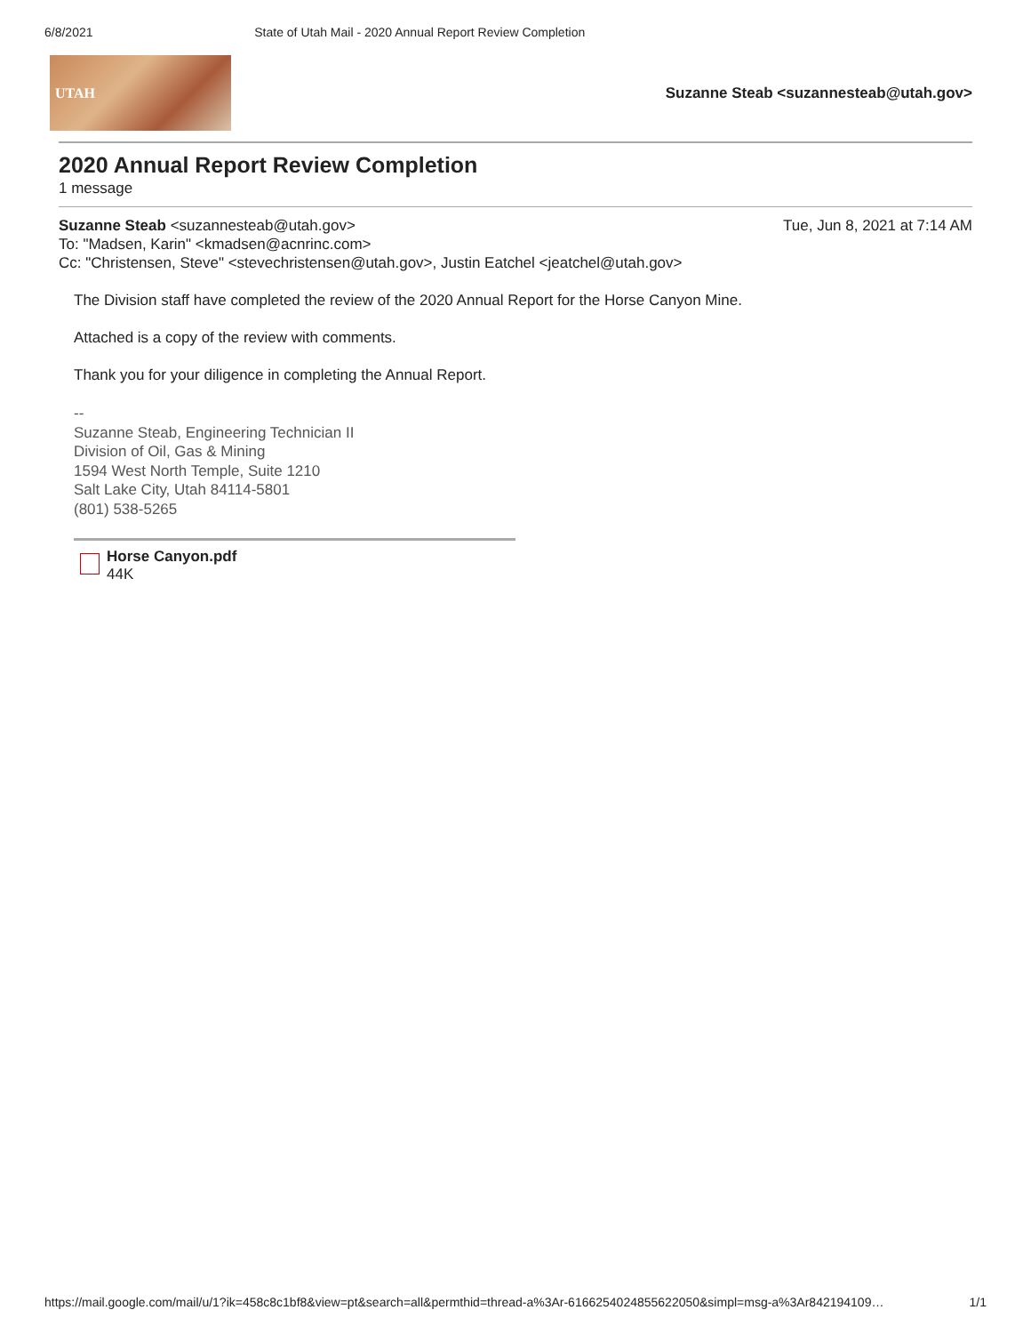6/8/2021 State of Utah Mail - 2020 Annual Report Review Completion
UTAH
Suzanne Steab <suzannesteab@utah.gov>
2020 Annual Report Review Completion
1 message
Suzanne Steab <suzannesteab@utah.gov> Tue, Jun 8, 2021 at 7:14 AM
To: "Madsen, Karin" <kmadsen@acnrinc.com>
Cc: "Christensen, Steve" <stevechristensen@utah.gov>, Justin Eatchel <jeatchel@utah.gov>
The Division staff have completed the review of the 2020 Annual Report for the Horse Canyon Mine.
Attached is a copy of the review with comments.
Thank you for your diligence in completing the Annual Report.
--
Suzanne Steab, Engineering Technician II
Division of Oil, Gas & Mining
1594 West North Temple, Suite 1210
Salt Lake City, Utah 84114-5801
(801) 538-5265
Horse Canyon.pdf
44K
https://mail.google.com/mail/u/1?ik=458c8c1bf8&view=pt&search=all&permthid=thread-a%3Ar-6166254024855622050&simpl=msg-a%3Ar842194109… 1/1